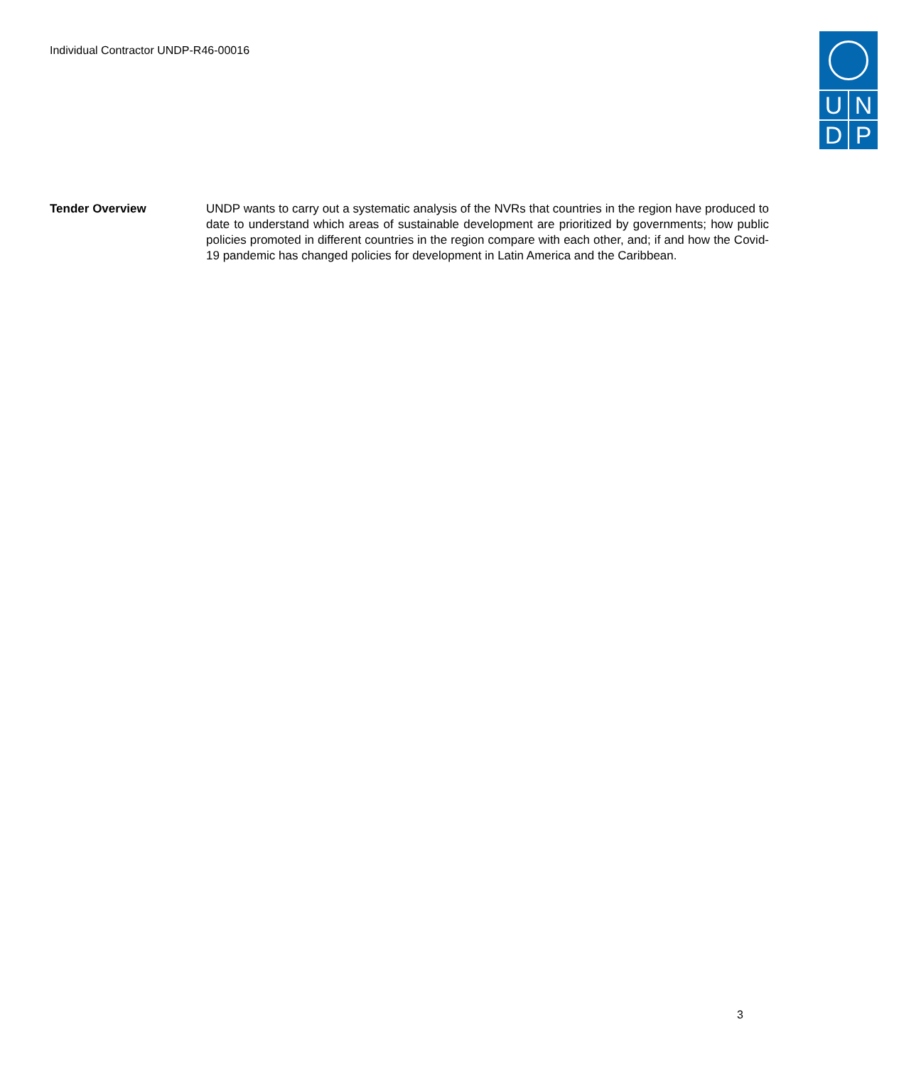Individual Contractor UNDP-R46-00016
UNDP
Tender Overview UNDP wants to carry out a systematic analysis of the NVRs that countries in the region have produced to date to understand which areas of sustainable development are prioritized by governments; how public policies promoted in different countries in the region compare with each other, and; if and how the Covid-19 pandemic has changed policies for development in Latin America and the Caribbean.
3